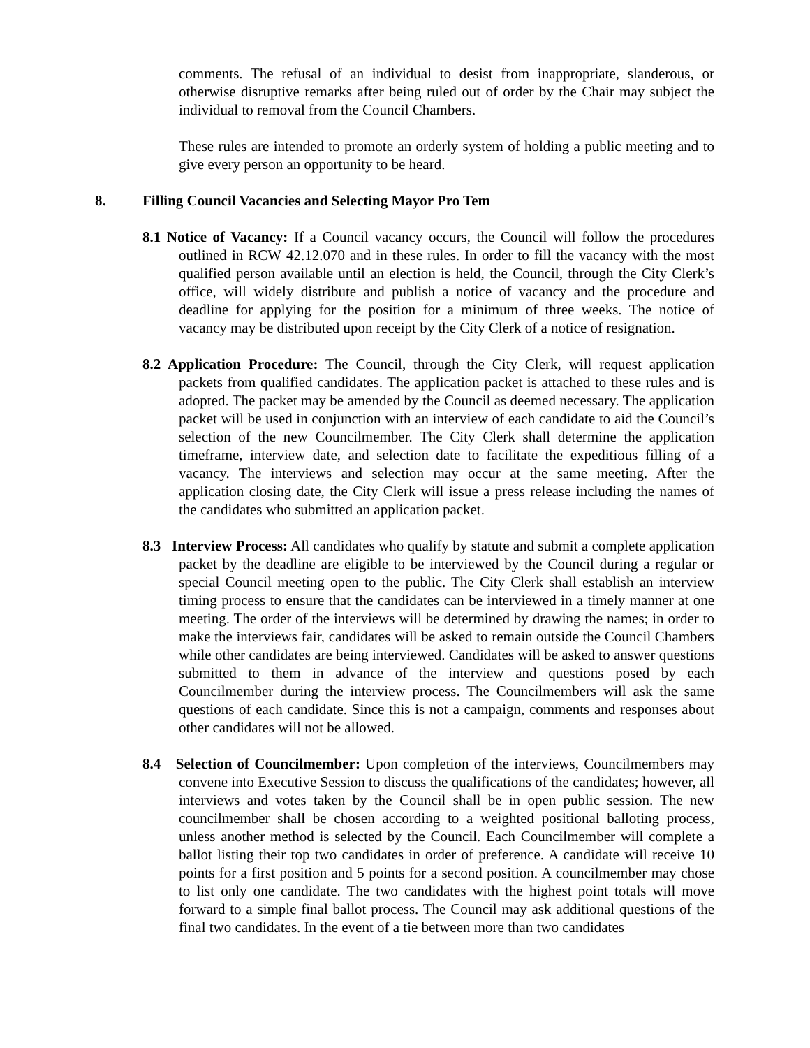comments. The refusal of an individual to desist from inappropriate, slanderous, or otherwise disruptive remarks after being ruled out of order by the Chair may subject the individual to removal from the Council Chambers.
These rules are intended to promote an orderly system of holding a public meeting and to give every person an opportunity to be heard.
8. Filling Council Vacancies and Selecting Mayor Pro Tem
8.1 Notice of Vacancy: If a Council vacancy occurs, the Council will follow the procedures outlined in RCW 42.12.070 and in these rules. In order to fill the vacancy with the most qualified person available until an election is held, the Council, through the City Clerk’s office, will widely distribute and publish a notice of vacancy and the procedure and deadline for applying for the position for a minimum of three weeks. The notice of vacancy may be distributed upon receipt by the City Clerk of a notice of resignation.
8.2 Application Procedure: The Council, through the City Clerk, will request application packets from qualified candidates. The application packet is attached to these rules and is adopted. The packet may be amended by the Council as deemed necessary. The application packet will be used in conjunction with an interview of each candidate to aid the Council’s selection of the new Councilmember. The City Clerk shall determine the application timeframe, interview date, and selection date to facilitate the expeditious filling of a vacancy. The interviews and selection may occur at the same meeting. After the application closing date, the City Clerk will issue a press release including the names of the candidates who submitted an application packet.
8.3 Interview Process: All candidates who qualify by statute and submit a complete application packet by the deadline are eligible to be interviewed by the Council during a regular or special Council meeting open to the public. The City Clerk shall establish an interview timing process to ensure that the candidates can be interviewed in a timely manner at one meeting. The order of the interviews will be determined by drawing the names; in order to make the interviews fair, candidates will be asked to remain outside the Council Chambers while other candidates are being interviewed. Candidates will be asked to answer questions submitted to them in advance of the interview and questions posed by each Councilmember during the interview process. The Councilmembers will ask the same questions of each candidate. Since this is not a campaign, comments and responses about other candidates will not be allowed.
8.4 Selection of Councilmember: Upon completion of the interviews, Councilmembers may convene into Executive Session to discuss the qualifications of the candidates; however, all interviews and votes taken by the Council shall be in open public session. The new councilmember shall be chosen according to a weighted positional balloting process, unless another method is selected by the Council. Each Councilmember will complete a ballot listing their top two candidates in order of preference. A candidate will receive 10 points for a first position and 5 points for a second position. A councilmember may chose to list only one candidate. The two candidates with the highest point totals will move forward to a simple final ballot process. The Council may ask additional questions of the final two candidates. In the event of a tie between more than two candidates